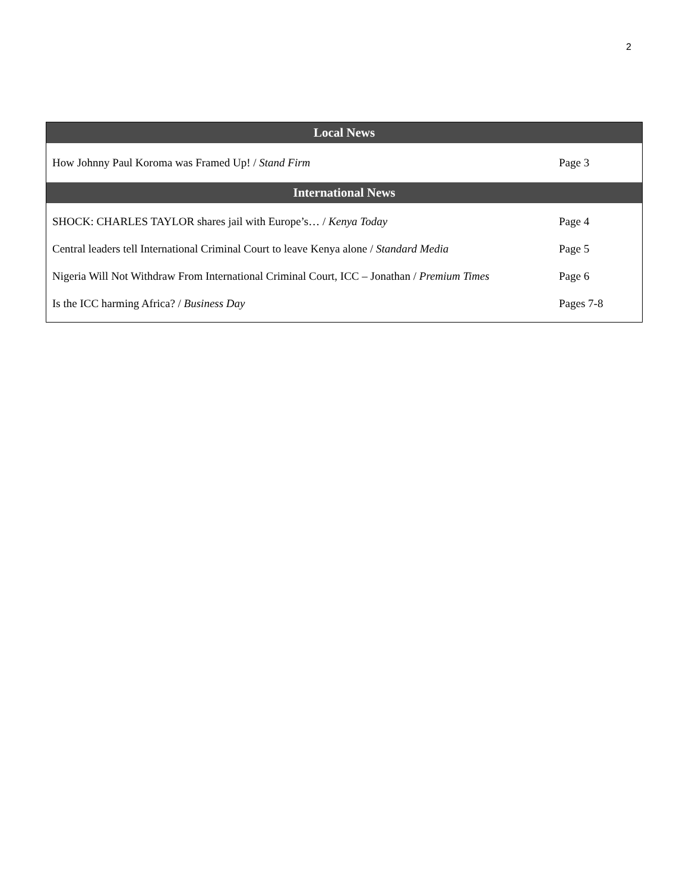2
| Local News | |
| --- | --- |
| How Johnny Paul Koroma was Framed Up! / Stand Firm | Page 3 |
| International News | |
| SHOCK: CHARLES TAYLOR shares jail with Europe’s… / Kenya Today | Page 4 |
| Central leaders tell International Criminal Court to leave Kenya alone / Standard Media | Page 5 |
| Nigeria Will Not Withdraw From International Criminal Court, ICC – Jonathan / Premium Times | Page 6 |
| Is the ICC harming Africa? / Business Day | Pages 7-8 |